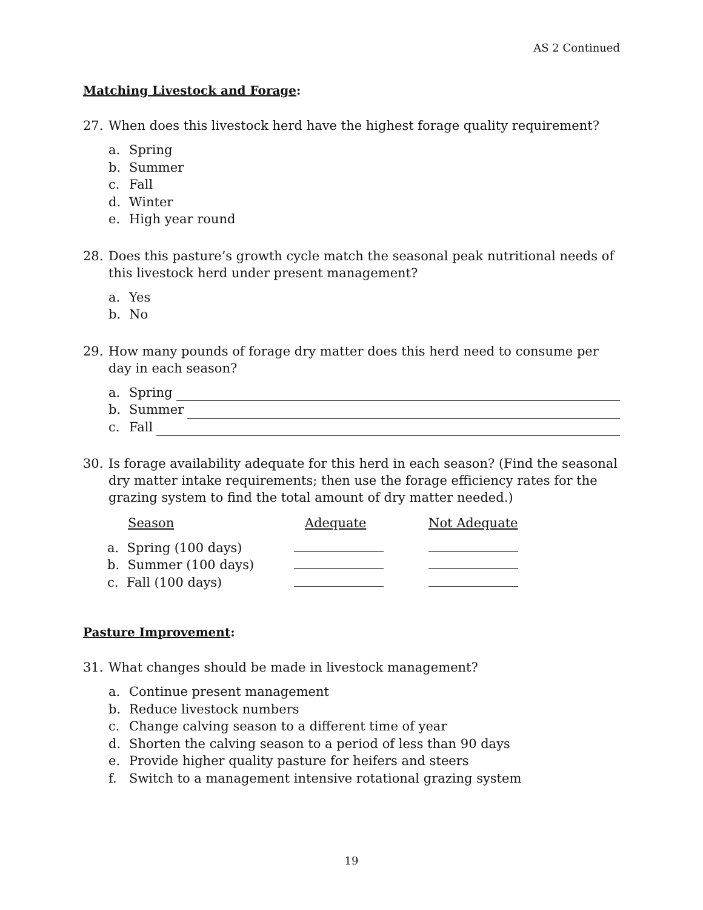AS 2 Continued
Matching Livestock and Forage:
27. When does this livestock herd have the highest forage quality requirement?
a. Spring
b. Summer
c. Fall
d. Winter
e. High year round
28. Does this pasture’s growth cycle match the seasonal peak nutritional needs of this livestock herd under present management?
a. Yes
b. No
29. How many pounds of forage dry matter does this herd need to consume per day in each season?
a. Spring
b. Summer
c. Fall
30. Is forage availability adequate for this herd in each season? (Find the seasonal dry matter intake requirements; then use the forage efficiency rates for the grazing system to find the total amount of dry matter needed.)
| Season | Adequate | Not Adequate |
| --- | --- | --- |
| a. Spring (100 days) | | |
| b. Summer (100 days) | | |
| c. Fall (100 days) | | |
Pasture Improvement:
31. What changes should be made in livestock management?
a. Continue present management
b. Reduce livestock numbers
c. Change calving season to a different time of year
d. Shorten the calving season to a period of less than 90 days
e. Provide higher quality pasture for heifers and steers
f. Switch to a management intensive rotational grazing system
19